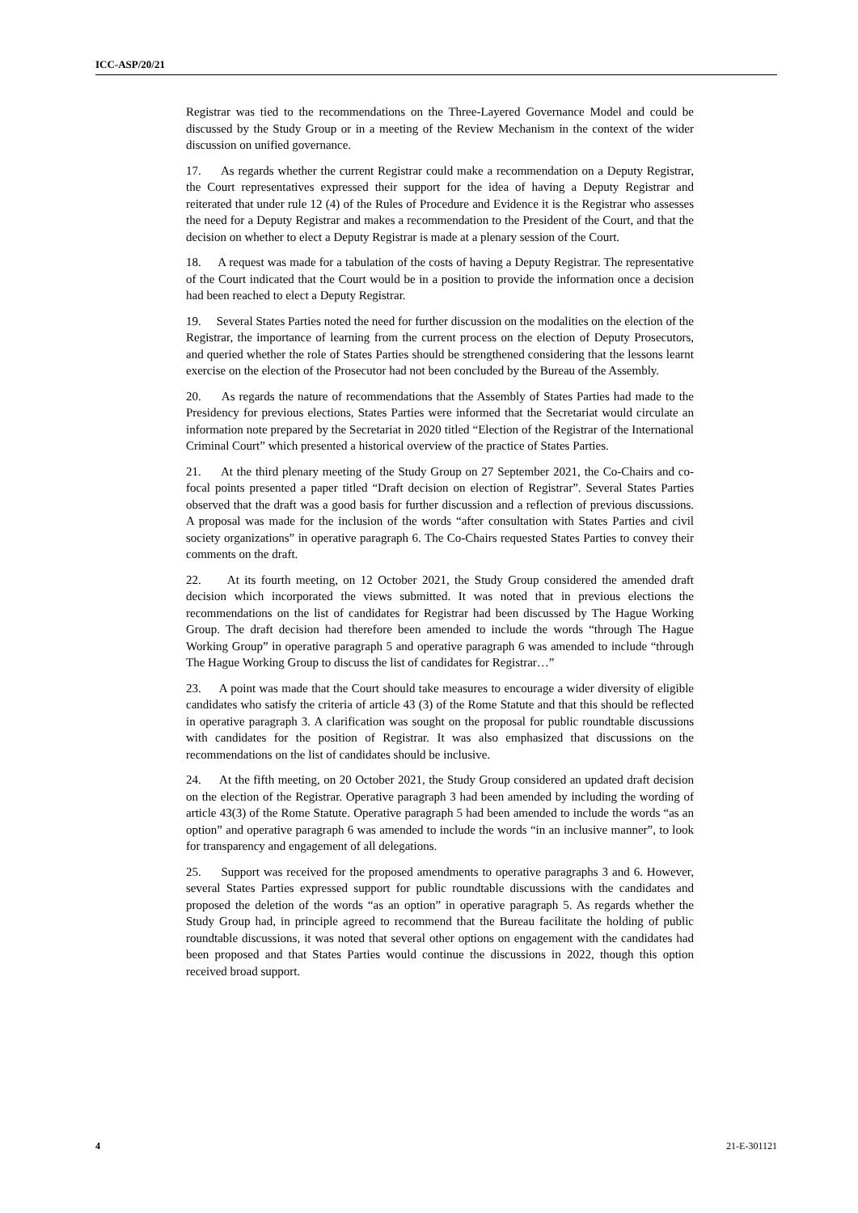ICC-ASP/20/21
Registrar was tied to the recommendations on the Three-Layered Governance Model and could be discussed by the Study Group or in a meeting of the Review Mechanism in the context of the wider discussion on unified governance.
17. As regards whether the current Registrar could make a recommendation on a Deputy Registrar, the Court representatives expressed their support for the idea of having a Deputy Registrar and reiterated that under rule 12 (4) of the Rules of Procedure and Evidence it is the Registrar who assesses the need for a Deputy Registrar and makes a recommendation to the President of the Court, and that the decision on whether to elect a Deputy Registrar is made at a plenary session of the Court.
18. A request was made for a tabulation of the costs of having a Deputy Registrar. The representative of the Court indicated that the Court would be in a position to provide the information once a decision had been reached to elect a Deputy Registrar.
19. Several States Parties noted the need for further discussion on the modalities on the election of the Registrar, the importance of learning from the current process on the election of Deputy Prosecutors, and queried whether the role of States Parties should be strengthened considering that the lessons learnt exercise on the election of the Prosecutor had not been concluded by the Bureau of the Assembly.
20. As regards the nature of recommendations that the Assembly of States Parties had made to the Presidency for previous elections, States Parties were informed that the Secretariat would circulate an information note prepared by the Secretariat in 2020 titled “Election of the Registrar of the International Criminal Court” which presented a historical overview of the practice of States Parties.
21. At the third plenary meeting of the Study Group on 27 September 2021, the Co-Chairs and co-focal points presented a paper titled “Draft decision on election of Registrar”. Several States Parties observed that the draft was a good basis for further discussion and a reflection of previous discussions. A proposal was made for the inclusion of the words “after consultation with States Parties and civil society organizations” in operative paragraph 6. The Co-Chairs requested States Parties to convey their comments on the draft.
22. At its fourth meeting, on 12 October 2021, the Study Group considered the amended draft decision which incorporated the views submitted. It was noted that in previous elections the recommendations on the list of candidates for Registrar had been discussed by The Hague Working Group. The draft decision had therefore been amended to include the words “through The Hague Working Group” in operative paragraph 5 and operative paragraph 6 was amended to include “through The Hague Working Group to discuss the list of candidates for Registrar…”
23. A point was made that the Court should take measures to encourage a wider diversity of eligible candidates who satisfy the criteria of article 43 (3) of the Rome Statute and that this should be reflected in operative paragraph 3. A clarification was sought on the proposal for public roundtable discussions with candidates for the position of Registrar. It was also emphasized that discussions on the recommendations on the list of candidates should be inclusive.
24. At the fifth meeting, on 20 October 2021, the Study Group considered an updated draft decision on the election of the Registrar. Operative paragraph 3 had been amended by including the wording of article 43(3) of the Rome Statute. Operative paragraph 5 had been amended to include the words “as an option” and operative paragraph 6 was amended to include the words “in an inclusive manner”, to look for transparency and engagement of all delegations.
25. Support was received for the proposed amendments to operative paragraphs 3 and 6. However, several States Parties expressed support for public roundtable discussions with the candidates and proposed the deletion of the words “as an option” in operative paragraph 5. As regards whether the Study Group had, in principle agreed to recommend that the Bureau facilitate the holding of public roundtable discussions, it was noted that several other options on engagement with the candidates had been proposed and that States Parties would continue the discussions in 2022, though this option received broad support.
4 21-E-301121